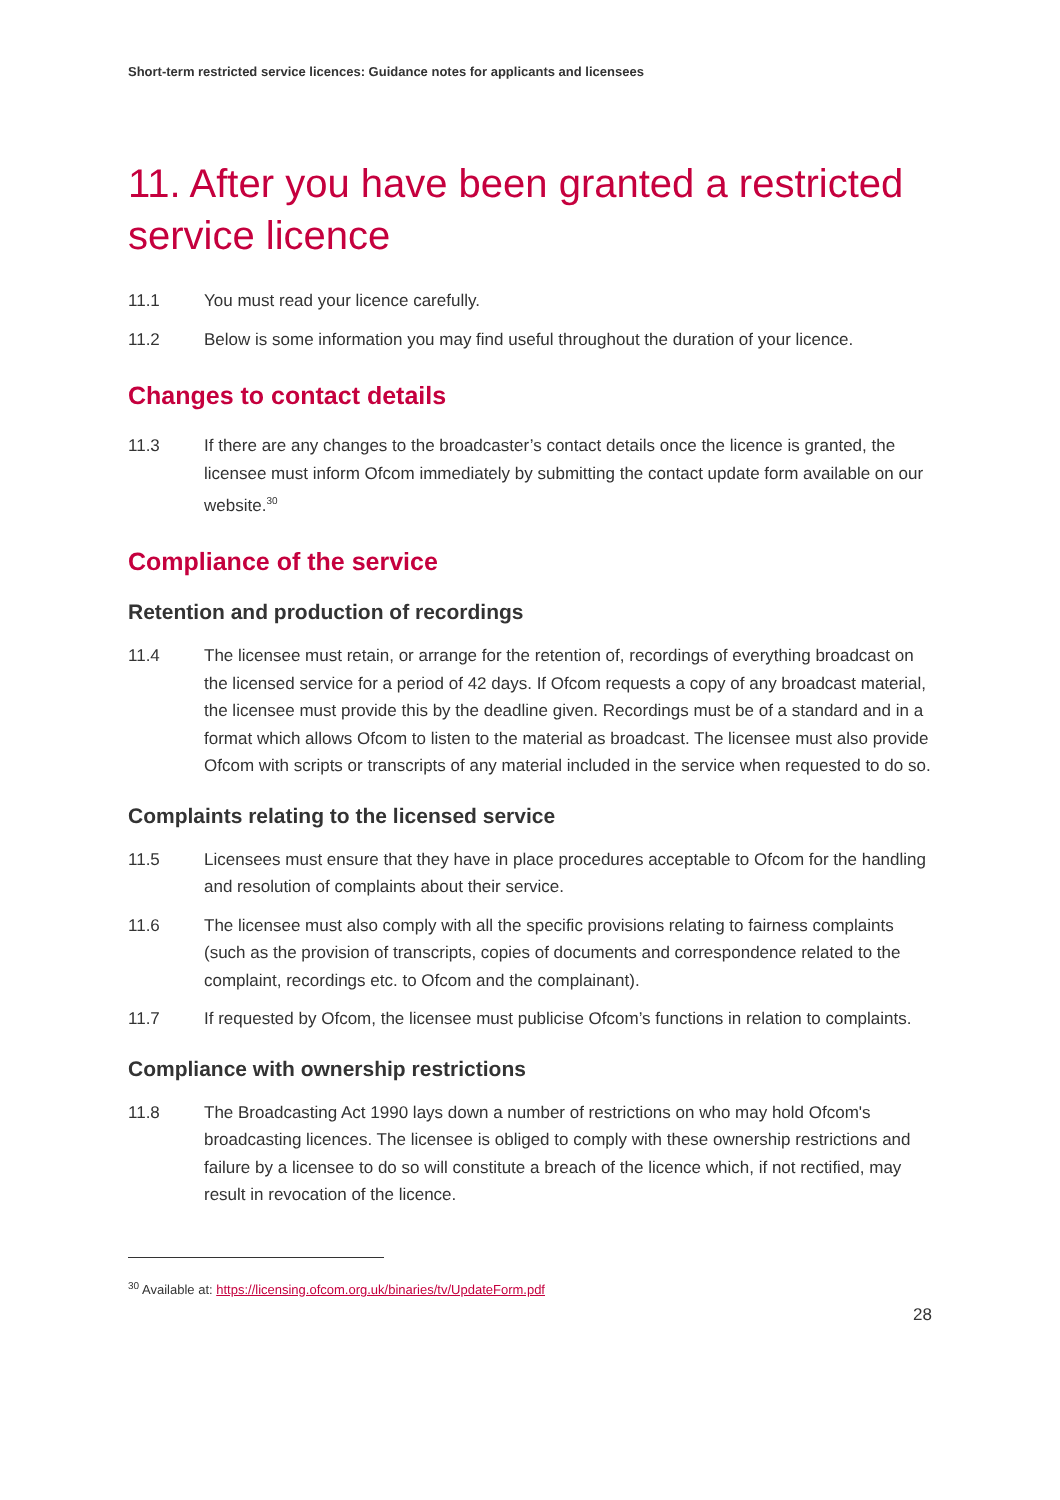Short-term restricted service licences: Guidance notes for applicants and licensees
11. After you have been granted a restricted service licence
11.1 You must read your licence carefully.
11.2 Below is some information you may find useful throughout the duration of your licence.
Changes to contact details
11.3 If there are any changes to the broadcaster’s contact details once the licence is granted, the licensee must inform Ofcom immediately by submitting the contact update form available on our website.<sup>30</sup>
Compliance of the service
Retention and production of recordings
11.4 The licensee must retain, or arrange for the retention of, recordings of everything broadcast on the licensed service for a period of 42 days. If Ofcom requests a copy of any broadcast material, the licensee must provide this by the deadline given. Recordings must be of a standard and in a format which allows Ofcom to listen to the material as broadcast. The licensee must also provide Ofcom with scripts or transcripts of any material included in the service when requested to do so.
Complaints relating to the licensed service
11.5 Licensees must ensure that they have in place procedures acceptable to Ofcom for the handling and resolution of complaints about their service.
11.6 The licensee must also comply with all the specific provisions relating to fairness complaints (such as the provision of transcripts, copies of documents and correspondence related to the complaint, recordings etc. to Ofcom and the complainant).
11.7 If requested by Ofcom, the licensee must publicise Ofcom’s functions in relation to complaints.
Compliance with ownership restrictions
11.8 The Broadcasting Act 1990 lays down a number of restrictions on who may hold Ofcom's broadcasting licences. The licensee is obliged to comply with these ownership restrictions and failure by a licensee to do so will constitute a breach of the licence which, if not rectified, may result in revocation of the licence.
<sup>30</sup> Available at: https://licensing.ofcom.org.uk/binaries/tv/UpdateForm.pdf
28